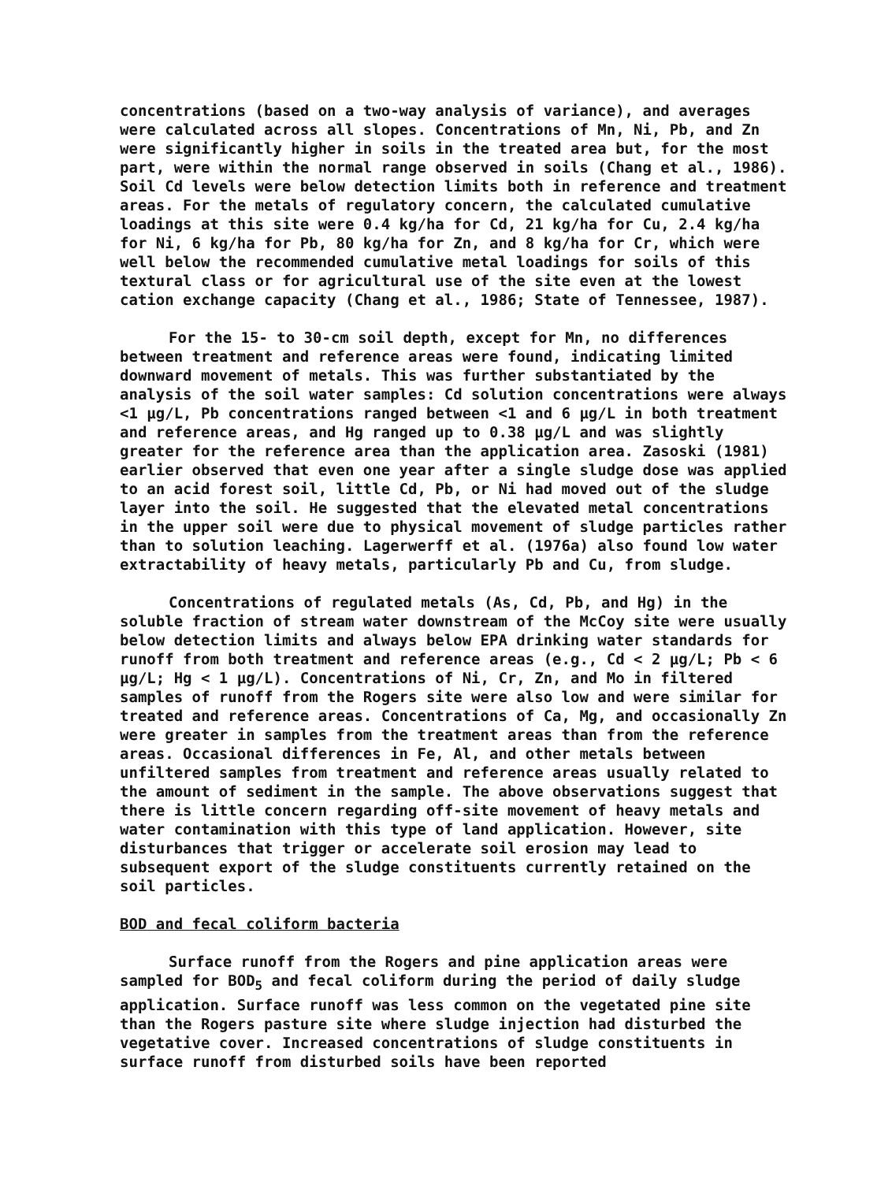concentrations (based on a two-way analysis of variance), and averages were calculated across all slopes. Concentrations of Mn, Ni, Pb, and Zn were significantly higher in soils in the treated area but, for the most part, were within the normal range observed in soils (Chang et al., 1986). Soil Cd levels were below detection limits both in reference and treatment areas. For the metals of regulatory concern, the calculated cumulative loadings at this site were 0.4 kg/ha for Cd, 21 kg/ha for Cu, 2.4 kg/ha for Ni, 6 kg/ha for Pb, 80 kg/ha for Zn, and 8 kg/ha for Cr, which were well below the recommended cumulative metal loadings for soils of this textural class or for agricultural use of the site even at the lowest cation exchange capacity (Chang et al., 1986; State of Tennessee, 1987).
For the 15- to 30-cm soil depth, except for Mn, no differences between treatment and reference areas were found, indicating limited downward movement of metals. This was further substantiated by the analysis of the soil water samples: Cd solution concentrations were always <1 μg/L, Pb concentrations ranged between <1 and 6 μg/L in both treatment and reference areas, and Hg ranged up to 0.38 μg/L and was slightly greater for the reference area than the application area. Zasoski (1981) earlier observed that even one year after a single sludge dose was applied to an acid forest soil, little Cd, Pb, or Ni had moved out of the sludge layer into the soil. He suggested that the elevated metal concentrations in the upper soil were due to physical movement of sludge particles rather than to solution leaching. Lagerwerff et al. (1976a) also found low water extractability of heavy metals, particularly Pb and Cu, from sludge.
Concentrations of regulated metals (As, Cd, Pb, and Hg) in the soluble fraction of stream water downstream of the McCoy site were usually below detection limits and always below EPA drinking water standards for runoff from both treatment and reference areas (e.g., Cd < 2 μg/L; Pb < 6 μg/L; Hg < 1 μg/L). Concentrations of Ni, Cr, Zn, and Mo in filtered samples of runoff from the Rogers site were also low and were similar for treated and reference areas. Concentrations of Ca, Mg, and occasionally Zn were greater in samples from the treatment areas than from the reference areas. Occasional differences in Fe, Al, and other metals between unfiltered samples from treatment and reference areas usually related to the amount of sediment in the sample. The above observations suggest that there is little concern regarding off-site movement of heavy metals and water contamination with this type of land application. However, site disturbances that trigger or accelerate soil erosion may lead to subsequent export of the sludge constituents currently retained on the soil particles.
BOD and fecal coliform bacteria
Surface runoff from the Rogers and pine application areas were sampled for BOD<sub>5</sub> and fecal coliform during the period of daily sludge application. Surface runoff was less common on the vegetated pine site than the Rogers pasture site where sludge injection had disturbed the vegetative cover. Increased concentrations of sludge constituents in surface runoff from disturbed soils have been reported